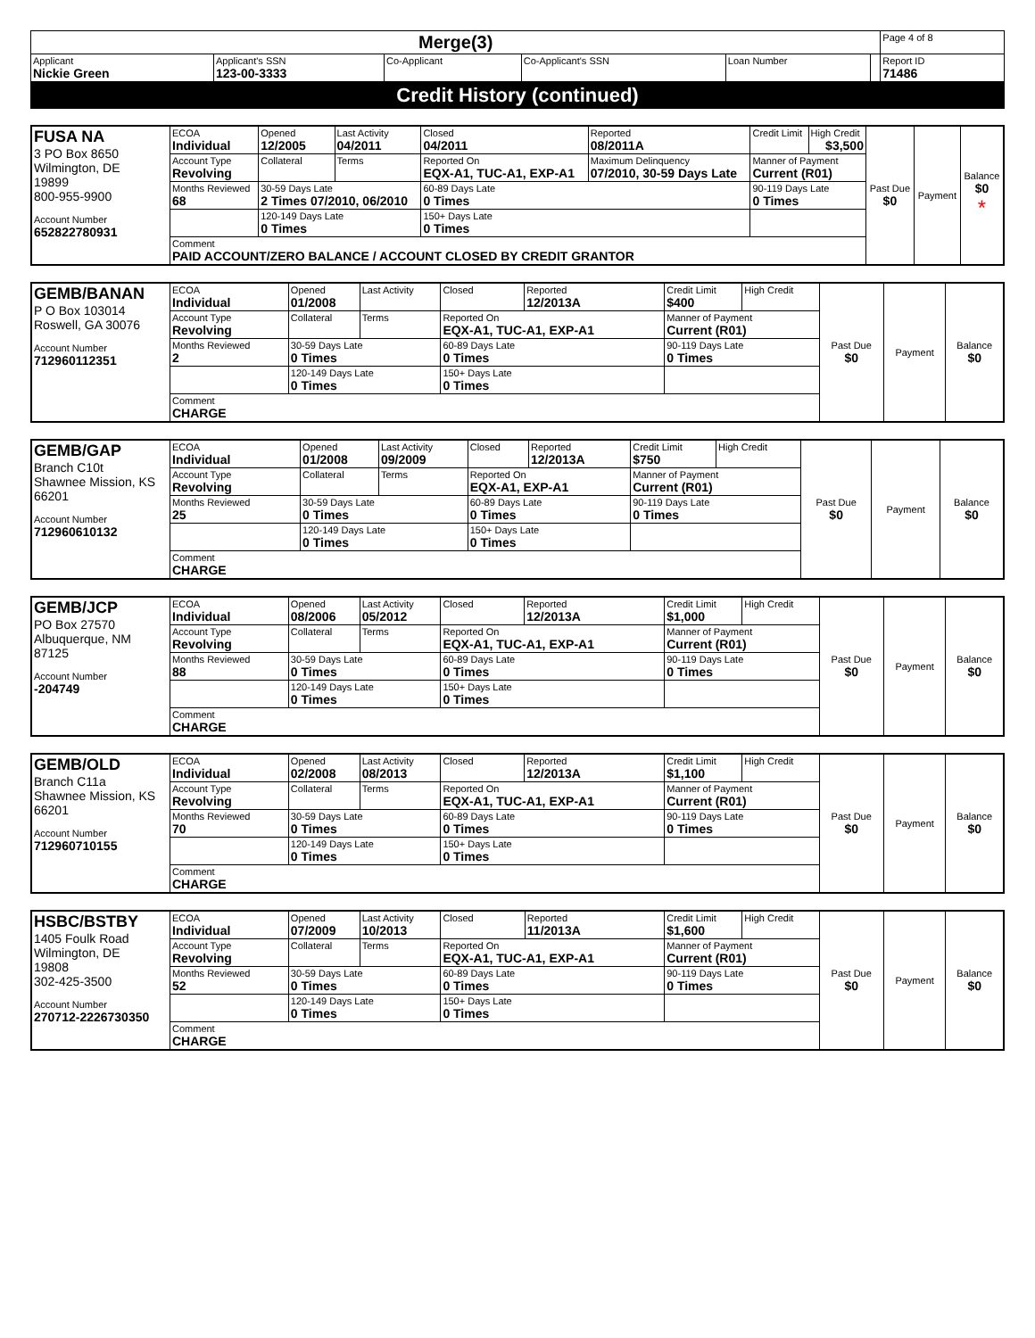| Merge(3) | | | | | | Page 4 of 8 |
| Applicant Nickie Green | Applicant's SSN 123-00-3333 | Co-Applicant | Co-Applicant's SSN | Loan Number | | Report ID 71486 |
Credit History (continued)
| FUSA NA 3 PO Box 8650 Wilmington, DE 19899 800-955-9900 Account Number 652822780931 | ECOA Individual | Opened 12/2005 | Last Activity 04/2011 | Closed 04/2011 | Reported 08/2011A | Credit Limit | High Credit $3,500 | Past Due $0 | Payment | Balance $0 * |
| | Account Type Revolving | Collateral | Terms | Reported On EQX-A1, TUC-A1, EXP-A1 | Maximum Delinquency 07/2010, 30-59 Days Late | Manner of Payment Current (R01) | | | | |
| | Months Reviewed 68 | 30-59 Days Late 2 Times 07/2010, 06/2010 | | 60-89 Days Late 0 Times | | 90-119 Days Late 0 Times | | | | |
| | | 120-149 Days Late 0 Times | | 150+ Days Late 0 Times | | | | | | |
| | Comment PAID ACCOUNT/ZERO BALANCE / ACCOUNT CLOSED BY CREDIT GRANTOR | | | | | | | | | |
| GEMB/BANAN P O Box 103014 Roswell, GA 30076 Account Number 712960112351 | ECOA Individual | Opened 01/2008 | Last Activity | Closed | Reported 12/2013A | Credit Limit $400 | High Credit | Past Due $0 | Payment | Balance $0 |
| | Account Type Revolving | Collateral | Terms | Reported On EQX-A1, TUC-A1, EXP-A1 | | Manner of Payment Current (R01) | | | | |
| | Months Reviewed 2 | 30-59 Days Late 0 Times | | 60-89 Days Late 0 Times | | 90-119 Days Late 0 Times | | | | |
| | | 120-149 Days Late 0 Times | | 150+ Days Late 0 Times | | | | | | |
| | Comment CHARGE | | | | | | | | | |
| GEMB/GAP Branch C10t Shawnee Mission, KS 66201 Account Number 712960610132 | ECOA Individual | Opened 01/2008 | Last Activity 09/2009 | Closed | Reported 12/2013A | Credit Limit $750 | High Credit | Past Due $0 | Payment | Balance $0 |
| | Account Type Revolving | Collateral | Terms | Reported On EQX-A1, EXP-A1 | | Manner of Payment Current (R01) | | | | |
| | Months Reviewed 25 | 30-59 Days Late 0 Times | | 60-89 Days Late 0 Times | | 90-119 Days Late 0 Times | | | | |
| | | 120-149 Days Late 0 Times | | 150+ Days Late 0 Times | | | | | | |
| | Comment CHARGE | | | | | | | | | |
| GEMB/JCP PO Box 27570 Albuquerque, NM 87125 Account Number -204749 | ECOA Individual | Opened 08/2006 | Last Activity 05/2012 | Closed | Reported 12/2013A | Credit Limit $1,000 | High Credit | Past Due $0 | Payment | Balance $0 |
| | Account Type Revolving | Collateral | Terms | Reported On EQX-A1, TUC-A1, EXP-A1 | | Manner of Payment Current (R01) | | | | |
| | Months Reviewed 88 | 30-59 Days Late 0 Times | | 60-89 Days Late 0 Times | | 90-119 Days Late 0 Times | | | | |
| | | 120-149 Days Late 0 Times | | 150+ Days Late 0 Times | | | | | | |
| | Comment CHARGE | | | | | | | | | |
| GEMB/OLD Branch C11a Shawnee Mission, KS 66201 Account Number 712960710155 | ECOA Individual | Opened 02/2008 | Last Activity 08/2013 | Closed | Reported 12/2013A | Credit Limit $1,100 | High Credit | Past Due $0 | Payment | Balance $0 |
| | Account Type Revolving | Collateral | Terms | Reported On EQX-A1, TUC-A1, EXP-A1 | | Manner of Payment Current (R01) | | | | |
| | Months Reviewed 70 | 30-59 Days Late 0 Times | | 60-89 Days Late 0 Times | | 90-119 Days Late 0 Times | | | | |
| | | 120-149 Days Late 0 Times | | 150+ Days Late 0 Times | | | | | | |
| | Comment CHARGE | | | | | | | | | |
| HSBC/BSTBY 1405 Foulk Road Wilmington, DE 19808 302-425-3500 Account Number 270712-2226730350 | ECOA Individual | Opened 07/2009 | Last Activity 10/2013 | Closed | Reported 11/2013A | Credit Limit $1,600 | High Credit | Past Due $0 | Payment | Balance $0 |
| | Account Type Revolving | Collateral | Terms | Reported On EQX-A1, TUC-A1, EXP-A1 | | Manner of Payment Current (R01) | | | | |
| | Months Reviewed 52 | 30-59 Days Late 0 Times | | 60-89 Days Late 0 Times | | 90-119 Days Late 0 Times | | | | |
| | | 120-149 Days Late 0 Times | | 150+ Days Late 0 Times | | | | | | |
| | Comment CHARGE | | | | | | | | | |